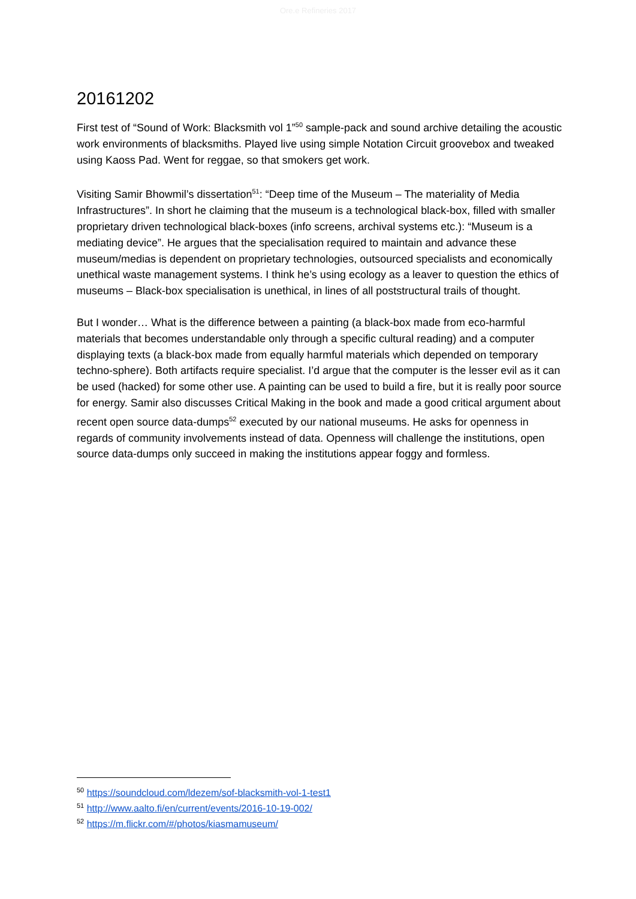Ore.e Refineries 2017
20161202
First test of “Sound of Work: Blacksmith vol 1”<sup>50</sup> sample-pack and sound archive detailing the acoustic work environments of blacksmiths. Played live using simple Notation Circuit groovebox and tweaked using Kaoss Pad. Went for reggae, so that smokers get work.
Visiting Samir Bhowmil’s dissertation<sup>51</sup>: “Deep time of the Museum – The materiality of Media Infrastructures”. In short he claiming that the museum is a technological black-box, filled with smaller proprietary driven technological black-boxes (info screens, archival systems etc.): “Museum is a mediating device”. He argues that the specialisation required to maintain and advance these museum/medias is dependent on proprietary technologies, outsourced specialists and economically unethical waste management systems. I think he’s using ecology as a leaver to question the ethics of museums – Black-box specialisation is unethical, in lines of all poststructural trails of thought.
But I wonder… What is the difference between a painting (a black-box made from eco-harmful materials that becomes understandable only through a specific cultural reading) and a computer displaying texts (a black-box made from equally harmful materials which depended on temporary techno-sphere). Both artifacts require specialist. I’d argue that the computer is the lesser evil as it can be used (hacked) for some other use. A painting can be used to build a fire, but it is really poor source for energy. Samir also discusses Critical Making in the book and made a good critical argument about recent open source data-dumps<sup>52</sup> executed by our national museums. He asks for openness in regards of community involvements instead of data. Openness will challenge the institutions, open source data-dumps only succeed in making the institutions appear foggy and formless.
<sup>50</sup> https://soundcloud.com/ldezem/sof-blacksmith-vol-1-test1
<sup>51</sup> http://www.aalto.fi/en/current/events/2016-10-19-002/
<sup>52</sup> https://m.flickr.com/#/photos/kiasmamuseum/